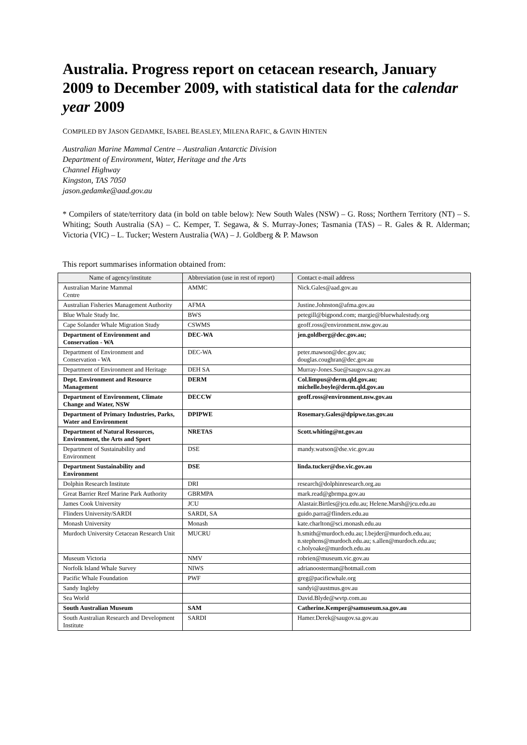Australia. Progress report on cetacean research, January 2009 to December 2009, with statistical data for the calendar year 2009
COMPILED BY JASON GEDAMKE, ISABEL BEASLEY, MILENA RAFIC, & GAVIN HINTEN
Australian Marine Mammal Centre – Australian Antarctic Division
Department of Environment, Water, Heritage and the Arts
Channel Highway
Kingston, TAS 7050
jason.gedamke@aad.gov.au
* Compilers of state/territory data (in bold on table below): New South Wales (NSW) – G. Ross; Northern Territory (NT) – S. Whiting; South Australia (SA) – C. Kemper, T. Segawa, & S. Murray-Jones; Tasmania (TAS) – R. Gales & R. Alderman; Victoria (VIC) – L. Tucker; Western Australia (WA) – J. Goldberg & P. Mawson
This report summarises information obtained from:
| Name of agency/institute | Abbreviation (use in rest of report) | Contact e-mail address |
| --- | --- | --- |
| Australian Marine Mammal Centre | AMMC | Nick.Gales@aad.gov.au |
| Australian Fisheries Management Authority | AFMA | Justine.Johnston@afma.gov.au |
| Blue Whale Study Inc. | BWS | petegill@bigpond.com; margie@bluewhalestudy.org |
| Cape Solander Whale Migration Study | CSWMS | geoff.ross@environment.nsw.gov.au |
| Department of Environment and Conservation - WA | DEC-WA | jen.goldberg@dec.gov.au; |
| Department of Environment and Conservation - WA | DEC-WA | peter.mawson@dec.gov.au; douglas.coughran@dec.gov.au |
| Department of Environment and Heritage | DEH SA | Murray-Jones.Sue@saugov.sa.gov.au |
| Dept. Environment and Resource Management | DERM | Col.limpus@derm.qld.gov.au; michelle.boyle@derm.qld.gov.au |
| Department of Environment, Climate Change and Water, NSW | DECCW | geoff.ross@environment.nsw.gov.au |
| Department of Primary Industries, Parks, Water and Environment | DPIPWE | Rosemary.Gales@dpipwe.tas.gov.au |
| Department of Natural Resources, Environment, the Arts and Sport | NRETAS | Scott.whiting@nt.gov.au |
| Department of Sustainability and Environment | DSE | mandy.watson@dse.vic.gov.au |
| Department Sustainability and Environment | DSE | linda.tucker@dse.vic.gov.au |
| Dolphin Research Institute | DRI | research@dolphinresearch.org.au |
| Great Barrier Reef Marine Park Authority | GBRMPA | mark.read@gbrmpa.gov.au |
| James Cook University | JCU | Alastair.Birtles@jcu.edu.au; Helene.Marsh@jcu.edu.au |
| Flinders University/SARDI | SARDI, SA | guido.parra@flinders.edu.au |
| Monash University | Monash | kate.charlton@sci.monash.edu.au |
| Murdoch University Cetacean Research Unit | MUCRU | h.smith@murdoch.edu.au; l.bejder@murdoch.edu.au; n.stephens@murdoch.edu.au; s.allen@murdoch.edu.au; c.holyoake@murdoch.edu.au |
| Museum Victoria | NMV | robrien@museum.vic.gov.au |
| Norfolk Island Whale Survey | NIWS | adrianoosterman@hotmail.com |
| Pacific Whale Foundation | PWF | greg@pacificwhale.org |
| Sandy Ingleby | | sandyi@austmus.gov.au |
| Sea World | | David.Blyde@wvtp.com.au |
| South Australian Museum | SAM | Catherine.Kemper@samuseum.sa.gov.au |
| South Australian Research and Development Institute | SARDI | Hamer.Derek@saugov.sa.gov.au |